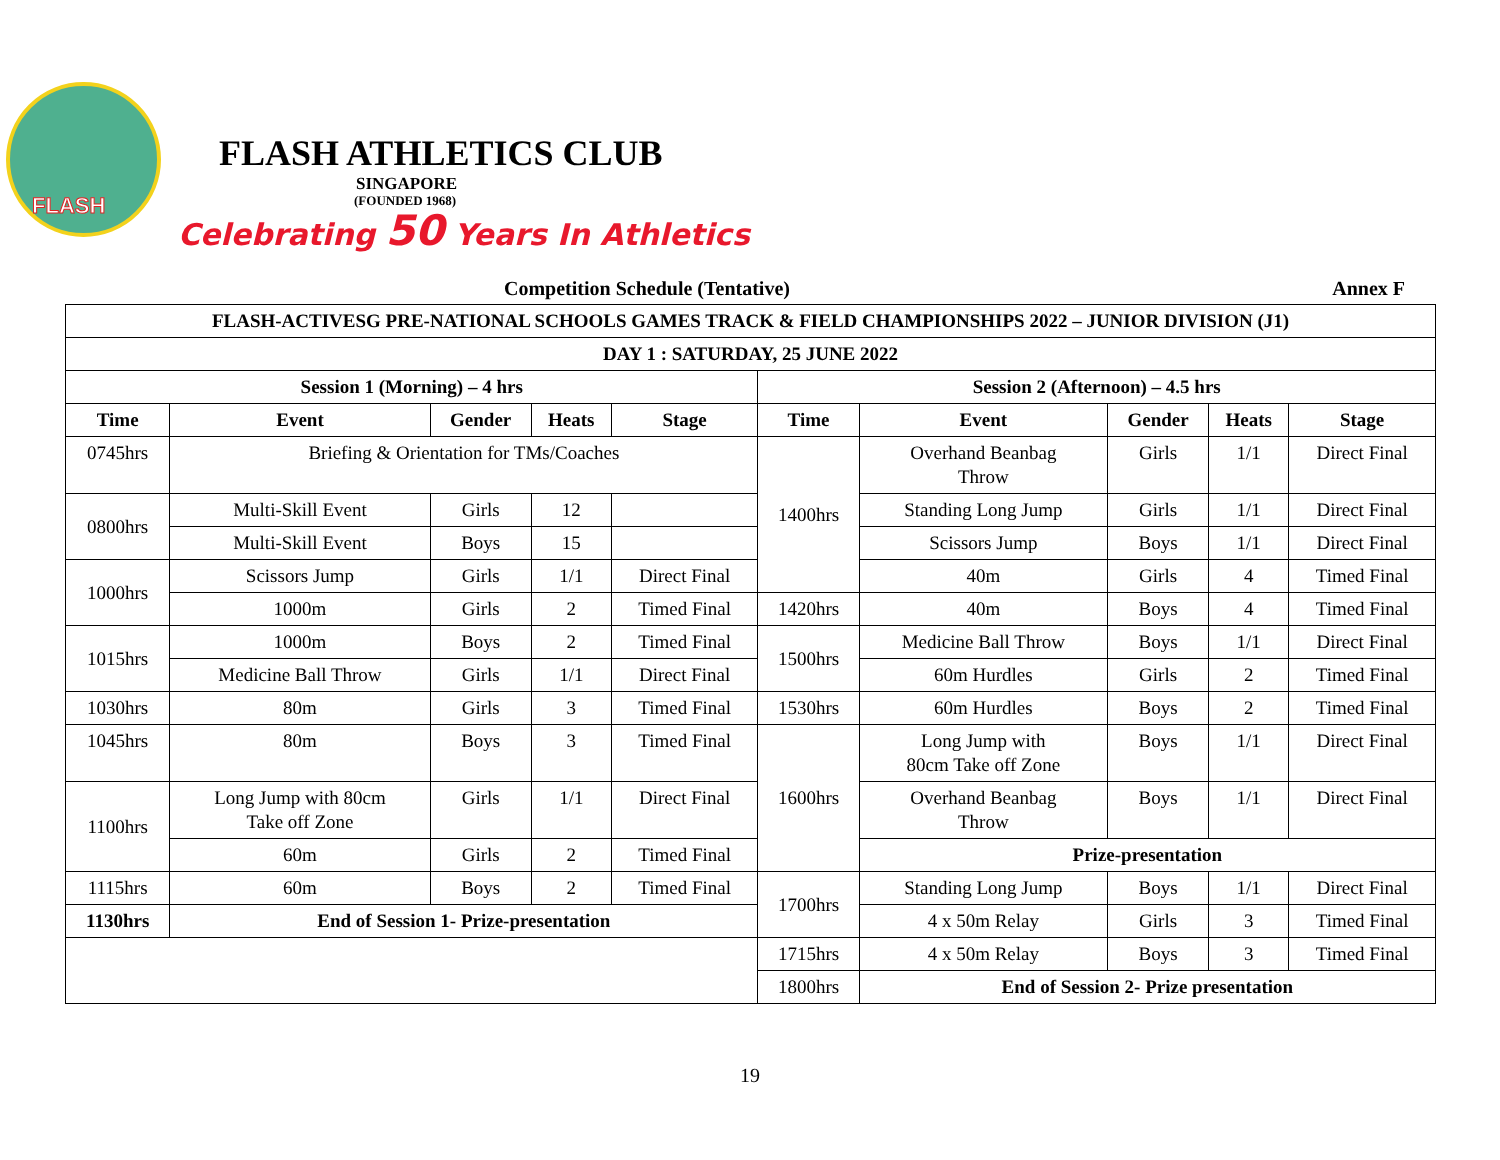FLASH
FLASH ATHLETICS CLUB
SINGAPORE
(FOUNDED 1968)
Celebrating 50 Years In Athletics
Competition Schedule (Tentative) Annex F
| FLASH-ACTIVESG PRE-NATIONAL SCHOOLS GAMES TRACK & FIELD CHAMPIONSHIPS 2022 – JUNIOR DIVISION (J1) | | | | | | | | | |
| --- | --- | --- | --- | --- | --- | --- | --- | --- | --- |
| DAY 1 : SATURDAY, 25 JUNE 2022 | | | | | | | | | |
| Session 1 (Morning) – 4 hrs | | | | | Session 2 (Afternoon) – 4.5 hrs | | | | |
| Time | Event | Gender | Heats | Stage | Time | Event | Gender | Heats | Stage |
| 0745hrs | Briefing & Orientation for TMs/Coaches | | | | 1400hrs | Overhand Beanbag Throw | Girls | 1/1 | Direct Final |
| 0800hrs | Multi-Skill Event | Girls | 12 | | | Standing Long Jump | Girls | 1/1 | Direct Final |
| | Multi-Skill Event | Boys | 15 | | | Scissors Jump | Boys | 1/1 | Direct Final |
| 1000hrs | Scissors Jump | Girls | 1/1 | Direct Final | | 40m | Girls | 4 | Timed Final |
| | 1000m | Girls | 2 | Timed Final | 1420hrs | 40m | Boys | 4 | Timed Final |
| 1015hrs | 1000m | Boys | 2 | Timed Final | 1500hrs | Medicine Ball Throw | Boys | 1/1 | Direct Final |
| | Medicine Ball Throw | Girls | 1/1 | Direct Final | | 60m Hurdles | Girls | 2 | Timed Final |
| 1030hrs | 80m | Girls | 3 | Timed Final | 1530hrs | 60m Hurdles | Boys | 2 | Timed Final |
| 1045hrs | 80m | Boys | 3 | Timed Final | 1600hrs | Long Jump with 80cm Take off Zone | Boys | 1/1 | Direct Final |
| 1100hrs | Long Jump with 80cm Take off Zone | Girls | 1/1 | Direct Final | | Overhand Beanbag Throw | Boys | 1/1 | Direct Final |
| | 60m | Girls | 2 | Timed Final | | Prize-presentation | | | |
| 1115hrs | 60m | Boys | 2 | Timed Final | 1700hrs | Standing Long Jump | Boys | 1/1 | Direct Final |
| 1130hrs | End of Session 1- Prize-presentation | | | | | 4 x 50m Relay | Girls | 3 | Timed Final |
| | | | | | 1715hrs | 4 x 50m Relay | Boys | 3 | Timed Final |
| | | | | | 1800hrs | End of Session 2- Prize presentation | | | |
19